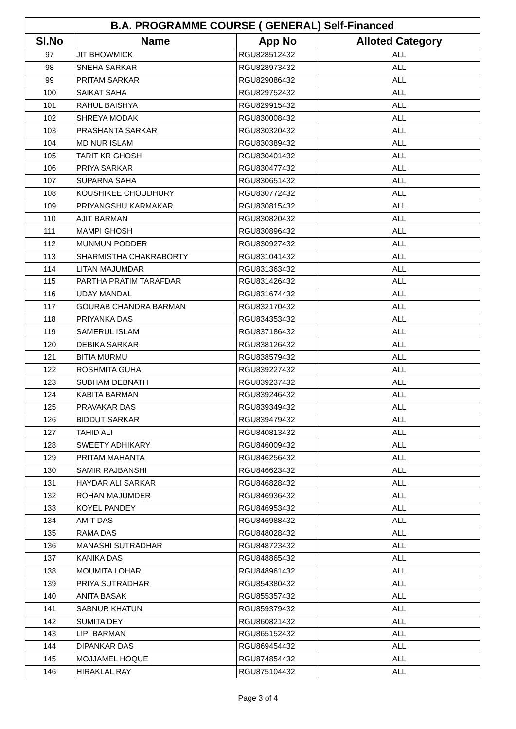| B.A. PROGRAMME COURSE ( GENERAL) Self-Financed | | | |
| --- | --- | --- | --- |
| Sl.No | Name | App No | Alloted Category |
| 97 | JIT BHOWMICK | RGU828512432 | ALL |
| 98 | SNEHA SARKAR | RGU828973432 | ALL |
| 99 | PRITAM SARKAR | RGU829086432 | ALL |
| 100 | SAIKAT SAHA | RGU829752432 | ALL |
| 101 | RAHUL BAISHYA | RGU829915432 | ALL |
| 102 | SHREYA MODAK | RGU830008432 | ALL |
| 103 | PRASHANTA SARKAR | RGU830320432 | ALL |
| 104 | MD NUR ISLAM | RGU830389432 | ALL |
| 105 | TARIT KR GHOSH | RGU830401432 | ALL |
| 106 | PRIYA SARKAR | RGU830477432 | ALL |
| 107 | SUPARNA SAHA | RGU830651432 | ALL |
| 108 | KOUSHIKEE CHOUDHURY | RGU830772432 | ALL |
| 109 | PRIYANGSHU KARMAKAR | RGU830815432 | ALL |
| 110 | AJIT BARMAN | RGU830820432 | ALL |
| 111 | MAMPI GHOSH | RGU830896432 | ALL |
| 112 | MUNMUN PODDER | RGU830927432 | ALL |
| 113 | SHARMISTHA CHAKRABORTY | RGU831041432 | ALL |
| 114 | LITAN MAJUMDAR | RGU831363432 | ALL |
| 115 | PARTHA PRATIM TARAFDAR | RGU831426432 | ALL |
| 116 | UDAY MANDAL | RGU831674432 | ALL |
| 117 | GOURAB CHANDRA BARMAN | RGU832170432 | ALL |
| 118 | PRIYANKA DAS | RGU834353432 | ALL |
| 119 | SAMERUL ISLAM | RGU837186432 | ALL |
| 120 | DEBIKA SARKAR | RGU838126432 | ALL |
| 121 | BITIA MURMU | RGU838579432 | ALL |
| 122 | ROSHMITA GUHA | RGU839227432 | ALL |
| 123 | SUBHAM DEBNATH | RGU839237432 | ALL |
| 124 | KABITA BARMAN | RGU839246432 | ALL |
| 125 | PRAVAKAR DAS | RGU839349432 | ALL |
| 126 | BIDDUT SARKAR | RGU839479432 | ALL |
| 127 | TAHID ALI | RGU840813432 | ALL |
| 128 | SWEETY ADHIKARY | RGU846009432 | ALL |
| 129 | PRITAM MAHANTA | RGU846256432 | ALL |
| 130 | SAMIR RAJBANSHI | RGU846623432 | ALL |
| 131 | HAYDAR ALI SARKAR | RGU846828432 | ALL |
| 132 | ROHAN MAJUMDER | RGU846936432 | ALL |
| 133 | KOYEL PANDEY | RGU846953432 | ALL |
| 134 | AMIT DAS | RGU846988432 | ALL |
| 135 | RAMA DAS | RGU848028432 | ALL |
| 136 | MANASHI SUTRADHAR | RGU848723432 | ALL |
| 137 | KANIKA DAS | RGU848865432 | ALL |
| 138 | MOUMITA LOHAR | RGU848961432 | ALL |
| 139 | PRIYA SUTRADHAR | RGU854380432 | ALL |
| 140 | ANITA BASAK | RGU855357432 | ALL |
| 141 | SABNUR KHATUN | RGU859379432 | ALL |
| 142 | SUMITA DEY | RGU860821432 | ALL |
| 143 | LIPI BARMAN | RGU865152432 | ALL |
| 144 | DIPANKAR DAS | RGU869454432 | ALL |
| 145 | MOJJAMEL HOQUE | RGU874854432 | ALL |
| 146 | HIRAKLAL RAY | RGU875104432 | ALL |
Page 3 of 4